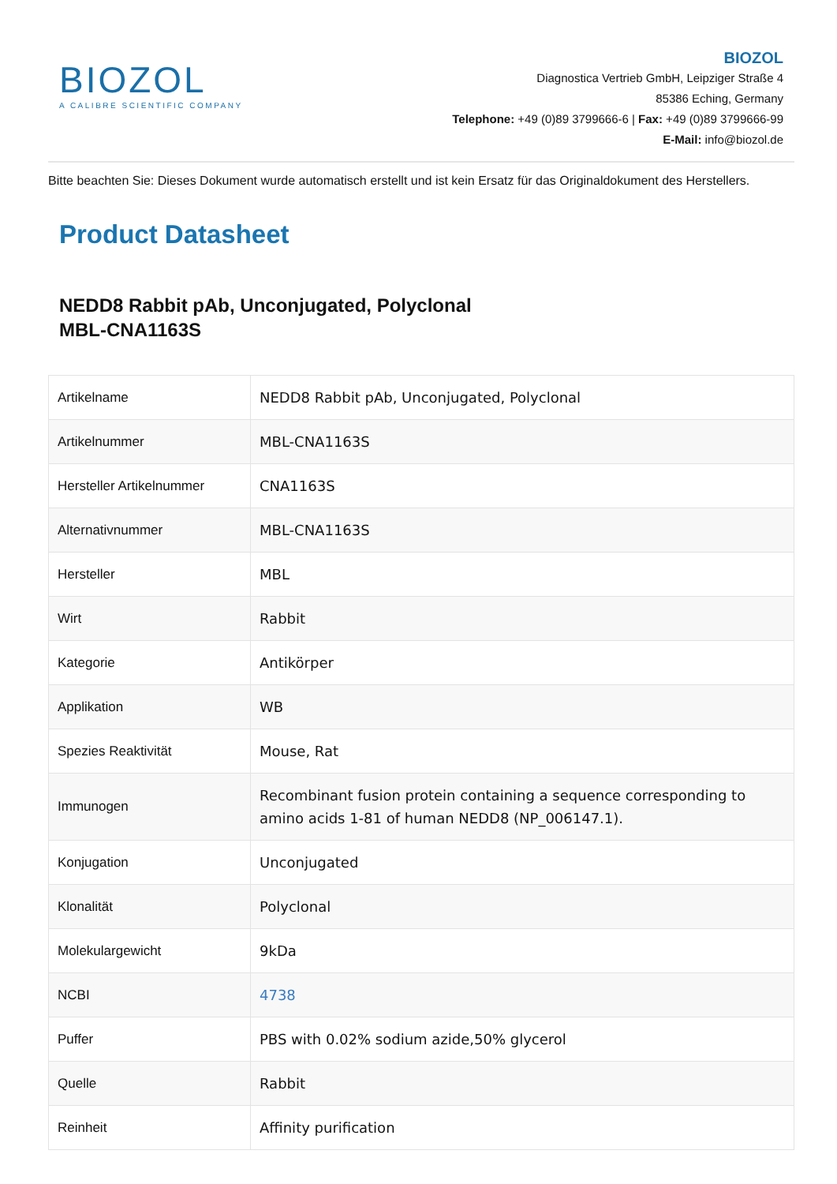BIOZOL
A CALIBRE SCIENTIFIC COMPANY
BIOZOL
Diagnostica Vertrieb GmbH, Leipziger Straße 4
85386 Eching, Germany
Telephone: +49 (0)89 3799666-6 | Fax: +49 (0)89 3799666-99
E-Mail: info@biozol.de
Bitte beachten Sie: Dieses Dokument wurde automatisch erstellt und ist kein Ersatz für das Originaldokument des Herstellers.
Product Datasheet
NEDD8 Rabbit pAb, Unconjugated, Polyclonal
MBL-CNA1163S
| Artikelname | NEDD8 Rabbit pAb, Unconjugated, Polyclonal |
| Artikelnummer | MBL-CNA1163S |
| Hersteller Artikelnummer | CNA1163S |
| Alternativnummer | MBL-CNA1163S |
| Hersteller | MBL |
| Wirt | Rabbit |
| Kategorie | Antikörper |
| Applikation | WB |
| Spezies Reaktivität | Mouse, Rat |
| Immunogen | Recombinant fusion protein containing a sequence corresponding to amino acids 1-81 of human NEDD8 (NP_006147.1). |
| Konjugation | Unconjugated |
| Klonalität | Polyclonal |
| Molekulargewicht | 9kDa |
| NCBI | 4738 |
| Puffer | PBS with 0.02% sodium azide,50% glycerol |
| Quelle | Rabbit |
| Reinheit | Affinity purification |